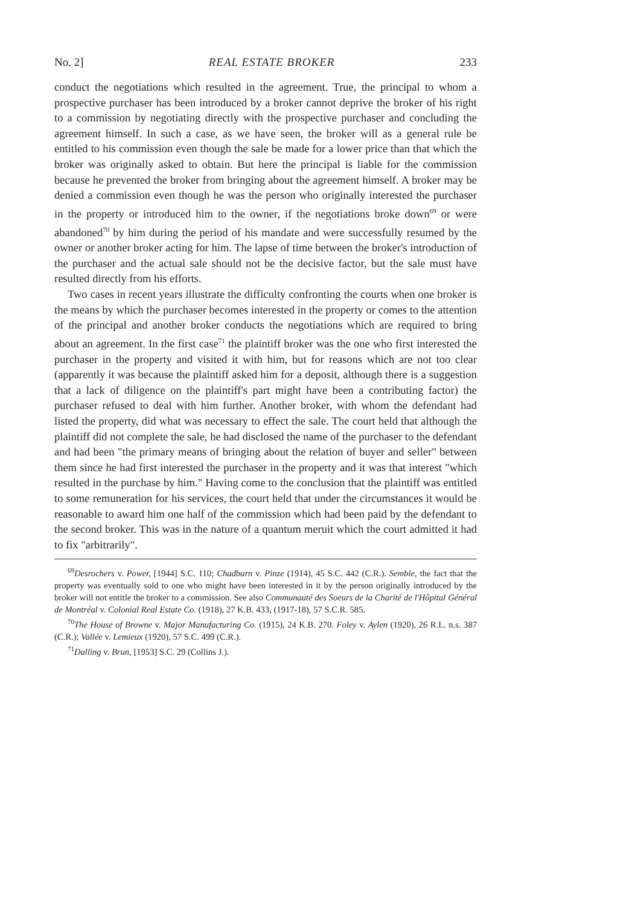No. 2] REAL ESTATE BROKER 233
conduct the negotiations which resulted in the agreement. True, the principal to whom a prospective purchaser has been introduced by a broker cannot deprive the broker of his right to a commission by negotiating directly with the prospective purchaser and concluding the agreement himself. In such a case, as we have seen, the broker will as a general rule be entitled to his commission even though the sale be made for a lower price than that which the broker was originally asked to obtain. But here the principal is liable for the commission because he prevented the broker from bringing about the agreement himself. A broker may be denied a commission even though he was the person who originally interested the purchaser in the property or introduced him to the owner, if the negotiations broke down<sup>69</sup> or were abandoned<sup>70</sup> by him during the period of his mandate and were successfully resumed by the owner or another broker acting for him. The lapse of time between the broker's introduction of the purchaser and the actual sale should not be the decisive factor, but the sale must have resulted directly from his efforts.
Two cases in recent years illustrate the difficulty confronting the courts when one broker is the means by which the purchaser becomes interested in the property or comes to the attention of the principal and another broker conducts the negotiations which are required to bring about an agreement. In the first case<sup>71</sup> the plaintiff broker was the one who first interested the purchaser in the property and visited it with him, but for reasons which are not too clear (apparently it was because the plaintiff asked him for a deposit, although there is a suggestion that a lack of diligence on the plaintiff's part might have been a contributing factor) the purchaser refused to deal with him further. Another broker, with whom the defendant had listed the property, did what was necessary to effect the sale. The court held that although the plaintiff did not complete the sale, he had disclosed the name of the purchaser to the defendant and had been "the primary means of bringing about the relation of buyer and seller" between them since he had first interested the purchaser in the property and it was that interest "which resulted in the purchase by him." Having come to the conclusion that the plaintiff was entitled to some remuneration for his services, the court held that under the circumstances it would be reasonable to award him one half of the commission which had been paid by the defendant to the second broker. This was in the nature of a quantum meruit which the court admitted it had to fix "arbitrarily".
<sup>69</sup> Desrochers v. Power, [1944] S.C. 110; Chadburn v. Pinze (1914), 45 S.C. 442 (C.R.). Semble, the fact that the property was eventually sold to one who might have been interested in it by the person originally introduced by the broker will not entitle the broker to a commission. See also Communauté des Soeurs de la Charité de l'Hôpital Général de Montréal v. Colonial Real Estate Co. (1918), 27 K.B. 433, (1917-18), 57 S.C.R. 585.
<sup>70</sup> The House of Browne v. Major Manufacturing Co. (1915), 24 K.B. 270. Foley v. Aylen (1920), 26 R.L. n.s. 387 (C.R.); Vallée v. Lemieux (1920), 57 S.C. 499 (C.R.).
<sup>71</sup> Dalling v. Brun, [1953] S.C. 29 (Collins J.).